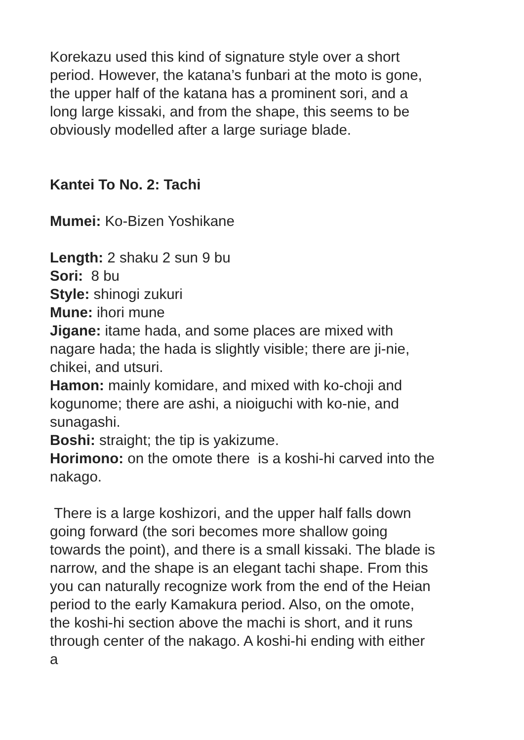Korekazu used this kind of signature style over a short period. However, the katana’s funbari at the moto is gone, the upper half of the katana has a prominent sori, and a long large kissaki, and from the shape, this seems to be obviously modelled after a large suriage blade.
Kantei To No. 2: Tachi
Mumei: Ko-Bizen Yoshikane
Length: 2 shaku 2 sun 9 bu
Sori: 8 bu
Style: shinogi zukuri
Mune: ihori mune
Jigane: itame hada, and some places are mixed with nagare hada; the hada is slightly visible; there are ji-nie, chikei, and utsuri.
Hamon: mainly komidare, and mixed with ko-choji and kogunome; there are ashi, a nioiguchi with ko-nie, and sunagashi.
Boshi: straight; the tip is yakizume.
Horimono: on the omote there is a koshi-hi carved into the nakago.
There is a large koshizori, and the upper half falls down going forward (the sori becomes more shallow going towards the point), and there is a small kissaki. The blade is narrow, and the shape is an elegant tachi shape. From this you can naturally recognize work from the end of the Heian period to the early Kamakura period. Also, on the omote, the koshi-hi section above the machi is short, and it runs through center of the nakago. A koshi-hi ending with either a